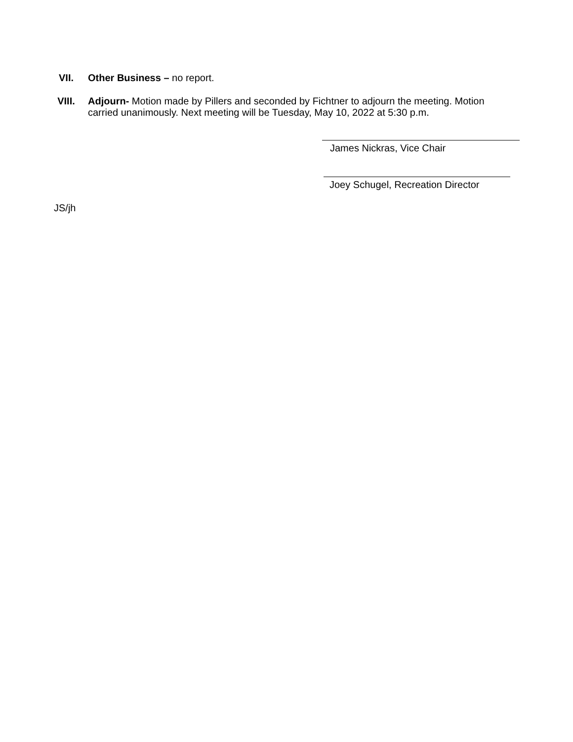VII. Other Business – no report.
VIII. Adjourn- Motion made by Pillers and seconded by Fichtner to adjourn the meeting. Motion carried unanimously. Next meeting will be Tuesday, May 10, 2022 at 5:30 p.m.
James Nickras, Vice Chair
Joey Schugel, Recreation Director
JS/jh